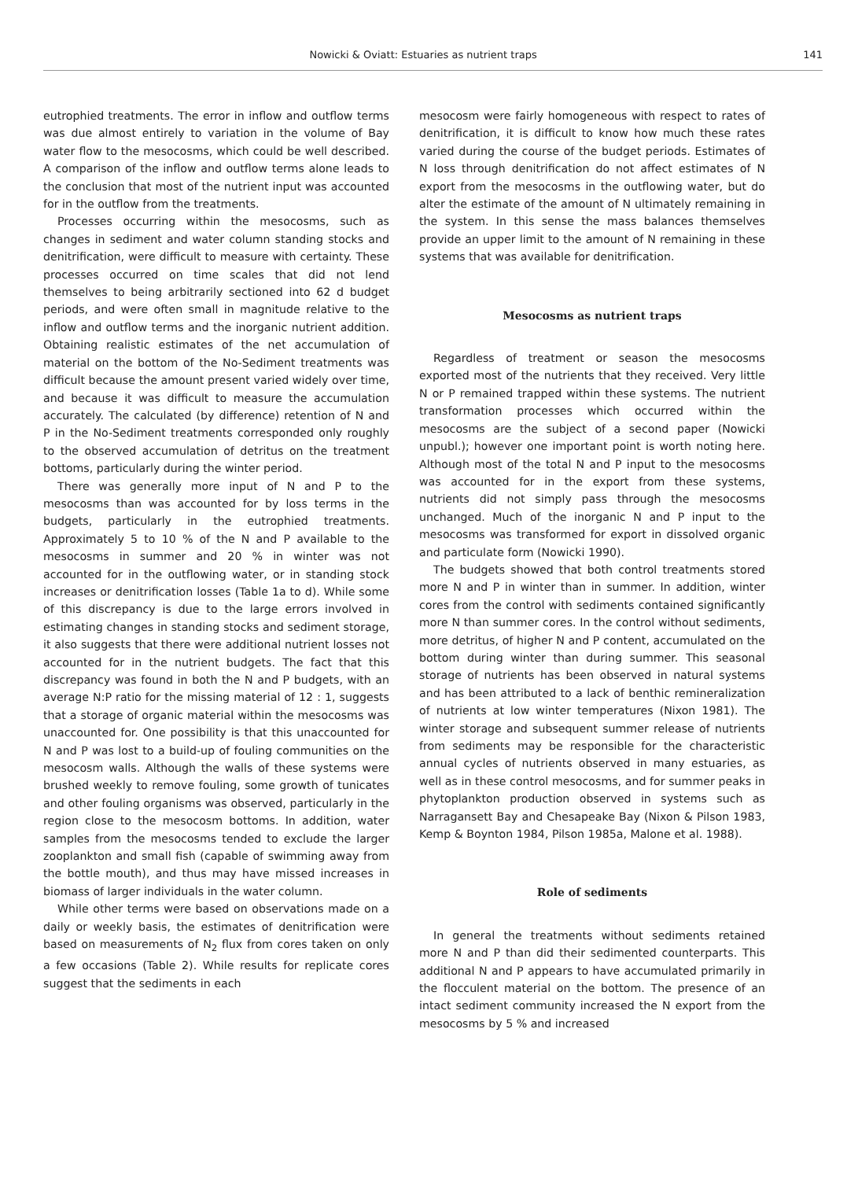Nowicki & Oviatt: Estuaries as nutrient traps 141
eutrophied treatments. The error in inflow and outflow terms was due almost entirely to variation in the volume of Bay water flow to the mesocosms, which could be well described. A comparison of the inflow and outflow terms alone leads to the conclusion that most of the nutrient input was accounted for in the outflow from the treatments.
Processes occurring within the mesocosms, such as changes in sediment and water column standing stocks and denitrification, were difficult to measure with certainty. These processes occurred on time scales that did not lend themselves to being arbitrarily sectioned into 62 d budget periods, and were often small in magnitude relative to the inflow and outflow terms and the inorganic nutrient addition. Obtaining realistic estimates of the net accumulation of material on the bottom of the No-Sediment treatments was difficult because the amount present varied widely over time, and because it was difficult to measure the accumulation accurately. The calculated (by difference) retention of N and P in the No-Sediment treatments corresponded only roughly to the observed accumulation of detritus on the treatment bottoms, particularly during the winter period.
There was generally more input of N and P to the mesocosms than was accounted for by loss terms in the budgets, particularly in the eutrophied treatments. Approximately 5 to 10 % of the N and P available to the mesocosms in summer and 20 % in winter was not accounted for in the outflowing water, or in standing stock increases or denitrification losses (Table 1a to d). While some of this discrepancy is due to the large errors involved in estimating changes in standing stocks and sediment storage, it also suggests that there were additional nutrient losses not accounted for in the nutrient budgets. The fact that this discrepancy was found in both the N and P budgets, with an average N:P ratio for the missing material of 12 : 1, suggests that a storage of organic material within the mesocosms was unaccounted for. One possibility is that this unaccounted for N and P was lost to a build-up of fouling communities on the mesocosm walls. Although the walls of these systems were brushed weekly to remove fouling, some growth of tunicates and other fouling organisms was observed, particularly in the region close to the mesocosm bottoms. In addition, water samples from the mesocosms tended to exclude the larger zooplankton and small fish (capable of swimming away from the bottle mouth), and thus may have missed increases in biomass of larger individuals in the water column.
While other terms were based on observations made on a daily or weekly basis, the estimates of denitrification were based on measurements of N<sub>2</sub> flux from cores taken on only a few occasions (Table 2). While results for replicate cores suggest that the sediments in each
mesocosm were fairly homogeneous with respect to rates of denitrification, it is difficult to know how much these rates varied during the course of the budget periods. Estimates of N loss through denitrification do not affect estimates of N export from the mesocosms in the outflowing water, but do alter the estimate of the amount of N ultimately remaining in the system. In this sense the mass balances themselves provide an upper limit to the amount of N remaining in these systems that was available for denitrification.
Mesocosms as nutrient traps
Regardless of treatment or season the mesocosms exported most of the nutrients that they received. Very little N or P remained trapped within these systems. The nutrient transformation processes which occurred within the mesocosms are the subject of a second paper (Nowicki unpubl.); however one important point is worth noting here. Although most of the total N and P input to the mesocosms was accounted for in the export from these systems, nutrients did not simply pass through the mesocosms unchanged. Much of the inorganic N and P input to the mesocosms was transformed for export in dissolved organic and particulate form (Nowicki 1990).
The budgets showed that both control treatments stored more N and P in winter than in summer. In addition, winter cores from the control with sediments contained significantly more N than summer cores. In the control without sediments, more detritus, of higher N and P content, accumulated on the bottom during winter than during summer. This seasonal storage of nutrients has been observed in natural systems and has been attributed to a lack of benthic remineralization of nutrients at low winter temperatures (Nixon 1981). The winter storage and subsequent summer release of nutrients from sediments may be responsible for the characteristic annual cycles of nutrients observed in many estuaries, as well as in these control mesocosms, and for summer peaks in phytoplankton production observed in systems such as Narragansett Bay and Chesapeake Bay (Nixon & Pilson 1983, Kemp & Boynton 1984, Pilson 1985a, Malone et al. 1988).
Role of sediments
In general the treatments without sediments retained more N and P than did their sedimented counterparts. This additional N and P appears to have accumulated primarily in the flocculent material on the bottom. The presence of an intact sediment community increased the N export from the mesocosms by 5 % and increased